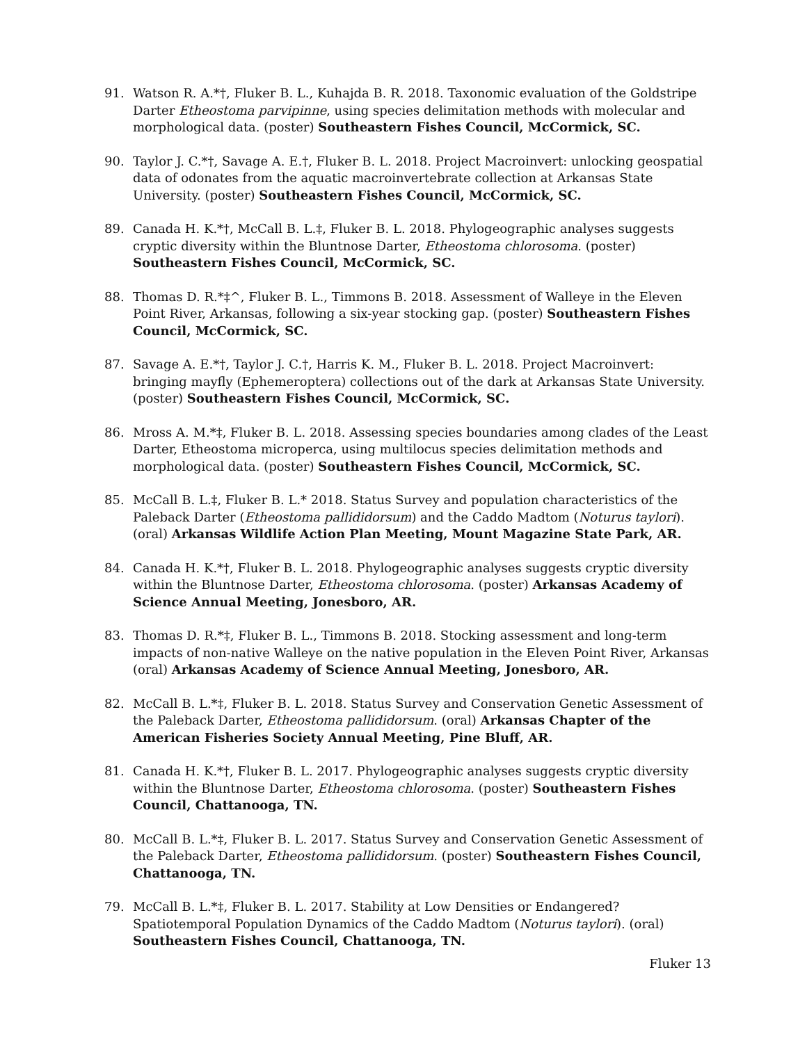91. Watson R. A.*†, Fluker B. L., Kuhajda B. R. 2018. Taxonomic evaluation of the Goldstripe Darter Etheostoma parvipinne, using species delimitation methods with molecular and morphological data. (poster) Southeastern Fishes Council, McCormick, SC.
90. Taylor J. C.*†, Savage A. E.†, Fluker B. L. 2018. Project Macroinvert: unlocking geospatial data of odonates from the aquatic macroinvertebrate collection at Arkansas State University. (poster) Southeastern Fishes Council, McCormick, SC.
89. Canada H. K.*†, McCall B. L.‡, Fluker B. L. 2018. Phylogeographic analyses suggests cryptic diversity within the Bluntnose Darter, Etheostoma chlorosoma. (poster) Southeastern Fishes Council, McCormick, SC.
88. Thomas D. R.*‡^, Fluker B. L., Timmons B. 2018. Assessment of Walleye in the Eleven Point River, Arkansas, following a six-year stocking gap. (poster) Southeastern Fishes Council, McCormick, SC.
87. Savage A. E.*†, Taylor J. C.†, Harris K. M., Fluker B. L. 2018. Project Macroinvert: bringing mayfly (Ephemeroptera) collections out of the dark at Arkansas State University. (poster) Southeastern Fishes Council, McCormick, SC.
86. Mross A. M.*‡, Fluker B. L. 2018. Assessing species boundaries among clades of the Least Darter, Etheostoma microperca, using multilocus species delimitation methods and morphological data. (poster) Southeastern Fishes Council, McCormick, SC.
85. McCall B. L.‡, Fluker B. L.* 2018. Status Survey and population characteristics of the Paleback Darter (Etheostoma pallididorsum) and the Caddo Madtom (Noturus taylori). (oral) Arkansas Wildlife Action Plan Meeting, Mount Magazine State Park, AR.
84. Canada H. K.*†, Fluker B. L. 2018. Phylogeographic analyses suggests cryptic diversity within the Bluntnose Darter, Etheostoma chlorosoma. (poster) Arkansas Academy of Science Annual Meeting, Jonesboro, AR.
83. Thomas D. R.*‡, Fluker B. L., Timmons B. 2018. Stocking assessment and long-term impacts of non-native Walleye on the native population in the Eleven Point River, Arkansas (oral) Arkansas Academy of Science Annual Meeting, Jonesboro, AR.
82. McCall B. L.*‡, Fluker B. L. 2018. Status Survey and Conservation Genetic Assessment of the Paleback Darter, Etheostoma pallididorsum. (oral) Arkansas Chapter of the American Fisheries Society Annual Meeting, Pine Bluff, AR.
81. Canada H. K.*†, Fluker B. L. 2017. Phylogeographic analyses suggests cryptic diversity within the Bluntnose Darter, Etheostoma chlorosoma. (poster) Southeastern Fishes Council, Chattanooga, TN.
80. McCall B. L.*‡, Fluker B. L. 2017. Status Survey and Conservation Genetic Assessment of the Paleback Darter, Etheostoma pallididorsum. (poster) Southeastern Fishes Council, Chattanooga, TN.
79. McCall B. L.*‡, Fluker B. L. 2017. Stability at Low Densities or Endangered? Spatiotemporal Population Dynamics of the Caddo Madtom (Noturus taylori). (oral) Southeastern Fishes Council, Chattanooga, TN.
Fluker 13